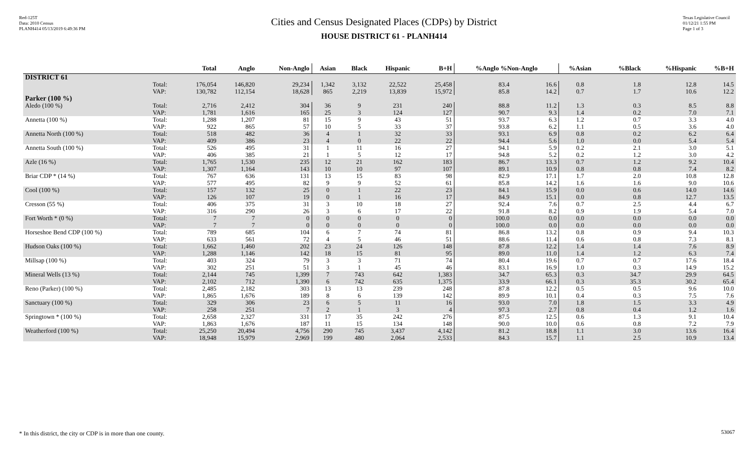Red-125T
Data: 2010 Census
PLANH414 05/13/2019 6:49:36 PM
Cities and Census Designated Places (CDPs) by District
HOUSE DISTRICT 61 - PLANH414
Texas Legislative Council
01/12/21 1:55 PM
Page 1 of 3
| | | Total | Anglo | Non-Anglo | Asian | Black | Hispanic | B+H | %Anglo %Non-Anglo | | %Asian | %Black | %Hispanic | %B+H |
| --- | --- | --- | --- | --- | --- | --- | --- | --- | --- | --- | --- | --- | --- | --- |
| DISTRICT 61 | | | | | | | | | | | | | | |
| | Total: VAP: | 176,054 130,782 | 146,820 112,154 | 29,234 18,628 | 1,342 865 | 3,132 2,219 | 22,522 13,839 | 25,458 15,972 | 83.4 85.8 | 16.6 14.2 | 0.8 0.7 | 1.8 1.7 | 12.8 10.6 | 14.5 12.2 |
| Parker (100 %) | | | | | | | | | | | | | | |
| Aledo (100 %) | Total: VAP: | 2,716 1,781 | 2,412 1,616 | 304 165 | 36 25 | 9 3 | 231 124 | 240 127 | 88.8 90.7 | 11.2 9.3 | 1.3 1.4 | 0.3 0.2 | 8.5 7.0 | 8.8 7.1 |
| Annetta (100 %) | Total: VAP: | 1,288 922 | 1,207 865 | 81 57 | 15 10 | 9 5 | 43 33 | 51 37 | 93.7 93.8 | 6.3 6.2 | 1.2 1.1 | 0.7 0.5 | 3.3 3.6 | 4.0 4.0 |
| Annetta North (100 %) | Total: VAP: | 518 409 | 482 386 | 36 23 | 4 4 | 1 0 | 32 22 | 33 22 | 93.1 94.4 | 6.9 5.6 | 0.8 1.0 | 0.2 0.0 | 6.2 5.4 | 6.4 5.4 |
| Annetta South (100 %) | Total: VAP: | 526 406 | 495 385 | 31 21 | 1 1 | 11 5 | 16 12 | 27 17 | 94.1 94.8 | 5.9 5.2 | 0.2 0.2 | 2.1 1.2 | 3.0 3.0 | 5.1 4.2 |
| Azle (16 %) | Total: VAP: | 1,765 1,307 | 1,530 1,164 | 235 143 | 12 10 | 21 10 | 162 97 | 183 107 | 86.7 89.1 | 13.3 10.9 | 0.7 0.8 | 1.2 0.8 | 9.2 7.4 | 10.4 8.2 |
| Briar CDP * (14 %) | Total: VAP: | 767 577 | 636 495 | 131 82 | 13 9 | 15 9 | 83 52 | 98 61 | 82.9 85.8 | 17.1 14.2 | 1.7 1.6 | 2.0 1.6 | 10.8 9.0 | 12.8 10.6 |
| Cool (100 %) | Total: VAP: | 157 126 | 132 107 | 25 19 | 0 0 | 1 1 | 22 16 | 23 17 | 84.1 84.9 | 15.9 15.1 | 0.0 0.0 | 0.6 0.8 | 14.0 12.7 | 14.6 13.5 |
| Cresson (55 %) | Total: VAP: | 406 316 | 375 290 | 31 26 | 3 3 | 10 6 | 18 17 | 27 22 | 92.4 91.8 | 7.6 8.2 | 0.7 0.9 | 2.5 1.9 | 4.4 5.4 | 6.7 7.0 |
| Fort Worth * (0 %) | Total: VAP: | 7 7 | 7 7 | 0 0 | 0 0 | 0 0 | 0 0 | 0 0 | 100.0 100.0 | 0.0 0.0 | 0.0 0.0 | 0.0 0.0 | 0.0 0.0 | 0.0 0.0 |
| Horseshoe Bend CDP (100 %) | Total: VAP: | 789 633 | 685 561 | 104 72 | 6 4 | 7 5 | 74 46 | 81 51 | 86.8 88.6 | 13.2 11.4 | 0.8 0.6 | 0.9 0.8 | 9.4 7.3 | 10.3 8.1 |
| Hudson Oaks (100 %) | Total: VAP: | 1,662 1,288 | 1,460 1,146 | 202 142 | 23 18 | 24 15 | 126 81 | 148 95 | 87.8 89.0 | 12.2 11.0 | 1.4 1.4 | 1.4 1.2 | 7.6 6.3 | 8.9 7.4 |
| Millsap (100 %) | Total: VAP: | 403 302 | 324 251 | 79 51 | 3 3 | 3 1 | 71 45 | 74 46 | 80.4 83.1 | 19.6 16.9 | 0.7 1.0 | 0.7 0.3 | 17.6 14.9 | 18.4 15.2 |
| Mineral Wells (13 %) | Total: VAP: | 2,144 2,102 | 745 712 | 1,399 1,390 | 7 6 | 743 742 | 642 635 | 1,383 1,375 | 34.7 33.9 | 65.3 66.1 | 0.3 0.3 | 34.7 35.3 | 29.9 30.2 | 64.5 65.4 |
| Reno (Parker) (100 %) | Total: VAP: | 2,485 1,865 | 2,182 1,676 | 303 189 | 13 8 | 13 6 | 239 139 | 248 142 | 87.8 89.9 | 12.2 10.1 | 0.5 0.4 | 0.5 0.3 | 9.6 7.5 | 10.0 7.6 |
| Sanctuary (100 %) | Total: VAP: | 329 258 | 306 251 | 23 7 | 6 2 | 5 1 | 11 3 | 16 4 | 93.0 97.3 | 7.0 2.7 | 1.8 0.8 | 1.5 0.4 | 3.3 1.2 | 4.9 1.6 |
| Springtown * (100 %) | Total: VAP: | 2,658 1,863 | 2,327 1,676 | 331 187 | 17 11 | 35 15 | 242 134 | 276 148 | 87.5 90.0 | 12.5 10.0 | 0.6 0.6 | 1.3 0.8 | 9.1 7.2 | 10.4 7.9 |
| Weatherford (100 %) | Total: VAP: | 25,250 18,948 | 20,494 15,979 | 4,756 2,969 | 290 199 | 745 480 | 3,437 2,064 | 4,142 2,533 | 81.2 84.3 | 18.8 15.7 | 1.1 1.1 | 3.0 2.5 | 13.6 10.9 | 16.4 13.4 |
* In this district, the city or CDP is in more than one county.
53067